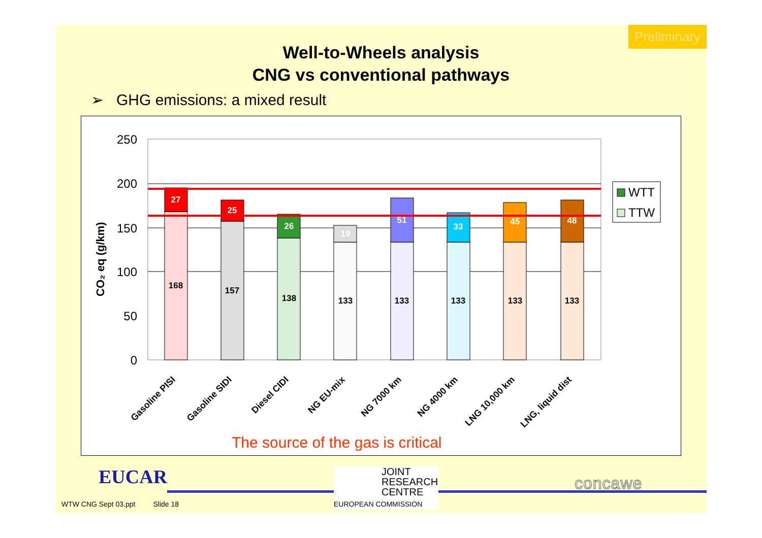Preliminary
Well-to-Wheels analysis
CNG vs conventional pathways
➢ GHG emissions: a mixed result
250
200
150
100
50
0
CO₂ eq (g/km)
27
25
26
19
51
33
45
48
168
157
138
133
133
133
133
133
WTT
TTW
Gasoline PISI
Gasoline SIDI
Diesel CIDI
NG EU-mix
NG 7000 km
NG 4000 km
LNG 10,000 km
LNG, liquid dist
The source of the gas is critical
EUCAR
JOINT
RESEARCH
CENTRE
EUROPEAN COMMISSION
concawe
WTW CNG Sept 03.ppt Slide 18